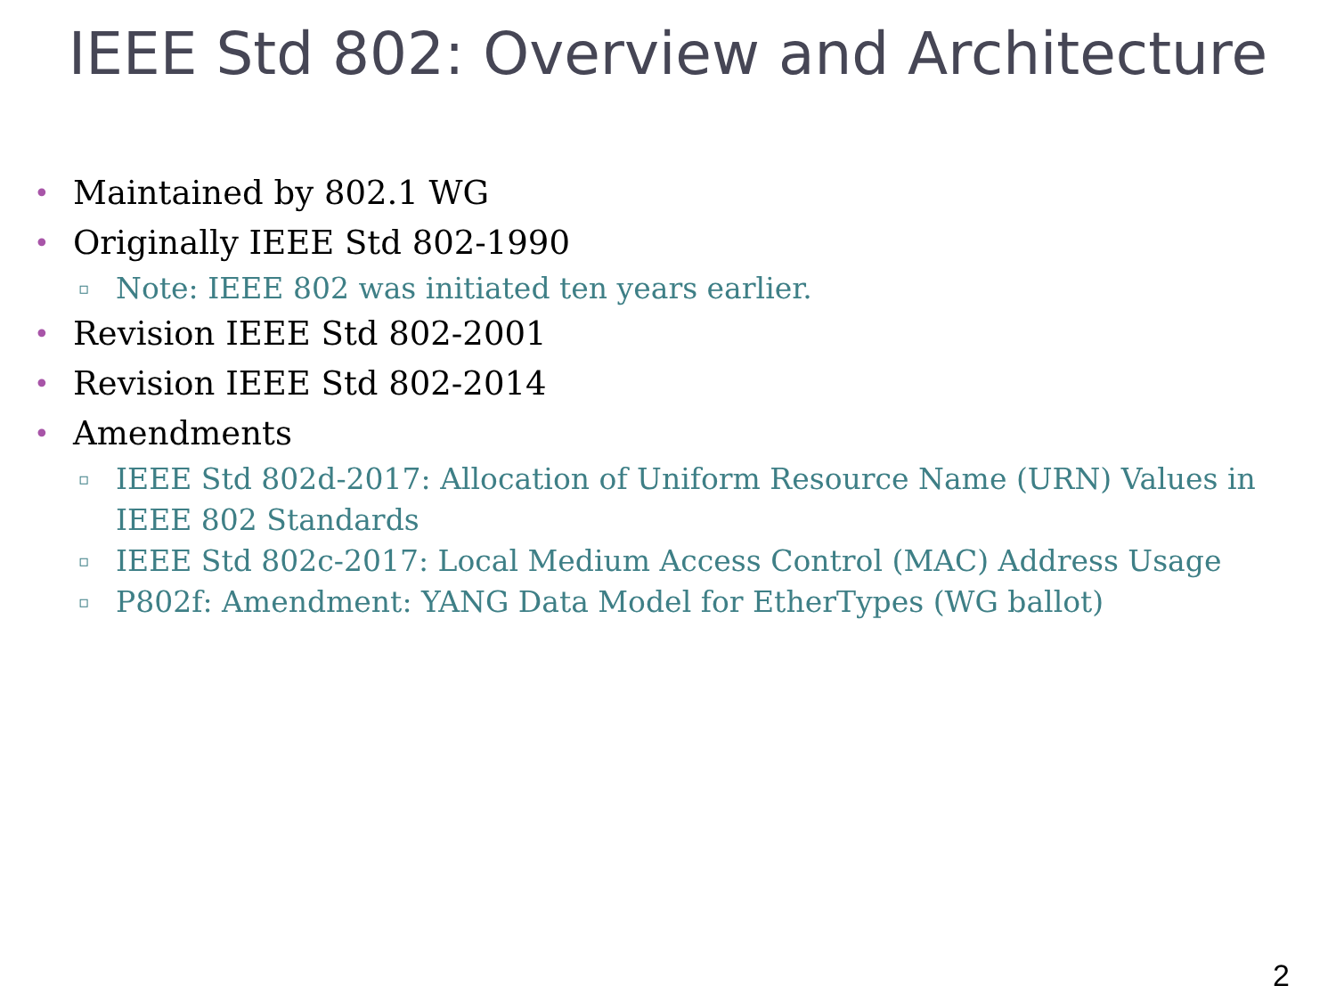IEEE Std 802: Overview and Architecture
• Maintained by 802.1 WG
• Originally IEEE Std 802-1990
▫ Note: IEEE 802 was initiated ten years earlier.
• Revision IEEE Std 802-2001
• Revision IEEE Std 802-2014
• Amendments
▫ IEEE Std 802d-2017: Allocation of Uniform Resource Name (URN) Values in IEEE 802 Standards
▫ IEEE Std 802c-2017: Local Medium Access Control (MAC) Address Usage
▫ P802f: Amendment: YANG Data Model for EtherTypes (WG ballot)
2